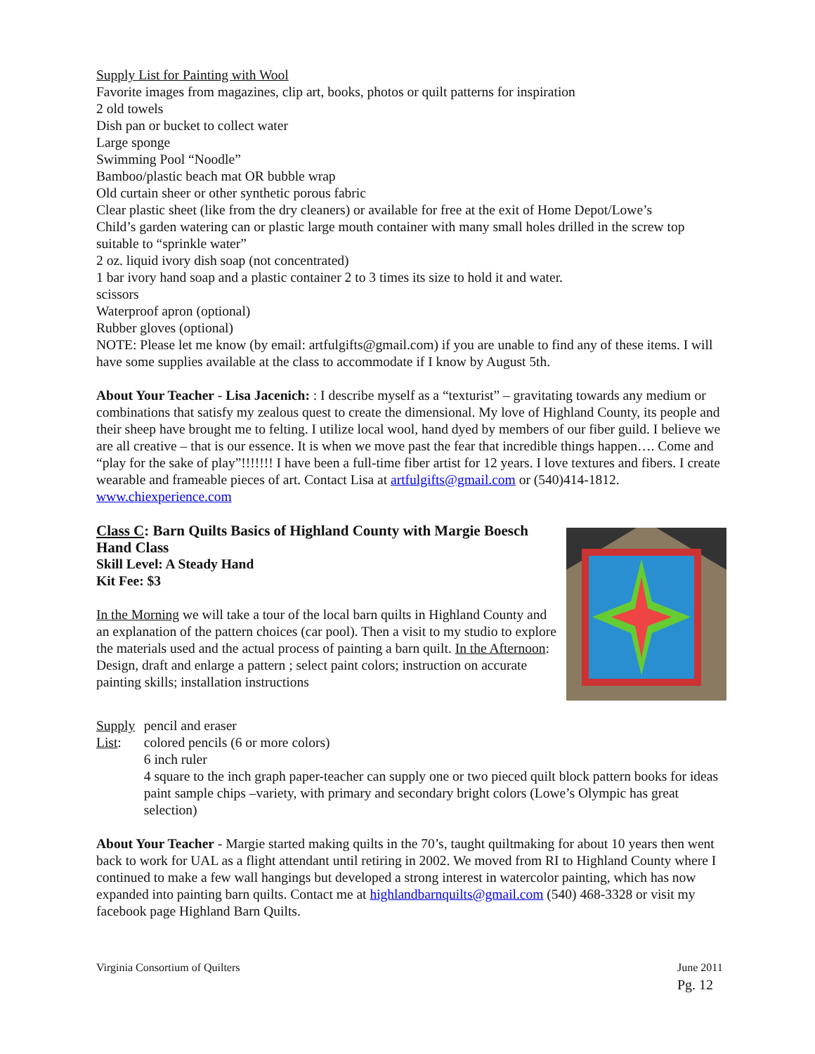Supply List for Painting with Wool
Favorite images from magazines, clip art, books, photos or quilt patterns for inspiration
2 old towels
Dish pan or bucket to collect water
Large sponge
Swimming Pool “Noodle”
Bamboo/plastic beach mat OR bubble wrap
Old curtain sheer or other synthetic porous fabric
Clear plastic sheet (like from the dry cleaners) or available for free at the exit of Home Depot/Lowe’s
Child’s garden watering can or plastic large mouth container with many small holes drilled in the screw top suitable to “sprinkle water”
2 oz. liquid ivory dish soap (not concentrated)
1 bar ivory hand soap and a plastic container 2 to 3 times its size to hold it and water.
scissors
Waterproof apron (optional)
Rubber gloves (optional)
NOTE: Please let me know (by email: artfulgifts@gmail.com) if you are unable to find any of these items. I will have some supplies available at the class to accommodate if I know by August 5th.
About Your Teacher - Lisa Jacenich: : I describe myself as a “texturist” – gravitating towards any medium or combinations that satisfy my zealous quest to create the dimensional. My love of Highland County, its people and their sheep have brought me to felting. I utilize local wool, hand dyed by members of our fiber guild. I believe we are all creative – that is our essence. It is when we move past the fear that incredible things happen…. Come and “play for the sake of play”!!!!!!! I have been a full-time fiber artist for 12 years. I love textures and fibers. I create wearable and frameable pieces of art. Contact Lisa at artfulgifts@gmail.com or (540)414-1812. www.chiexperience.com
Class C: Barn Quilts Basics of Highland County with Margie Boesch
Hand Class
Skill Level: A Steady Hand
Kit Fee: $3
In the Morning we will take a tour of the local barn quilts in Highland County and an explanation of the pattern choices (car pool). Then a visit to my studio to explore the materials used and the actual process of painting a barn quilt. In the Afternoon: Design, draft and enlarge a pattern ; select paint colors; instruction on accurate painting skills; installation instructions
Supply List:
pencil and eraser
colored pencils (6 or more colors)
6 inch ruler
4 square to the inch graph paper-teacher can supply one or two pieced quilt block pattern books for ideas paint sample chips –variety, with primary and secondary bright colors (Lowe’s Olympic has great selection)
About Your Teacher - Margie started making quilts in the 70’s, taught quiltmaking for about 10 years then went back to work for UAL as a flight attendant until retiring in 2002. We moved from RI to Highland County where I continued to make a few wall hangings but developed a strong interest in watercolor painting, which has now expanded into painting barn quilts. Contact me at highlandbarnquilts@gmail.com (540) 468-3328 or visit my facebook page Highland Barn Quilts.
Virginia Consortium of Quilters
June 2011
Pg. 12